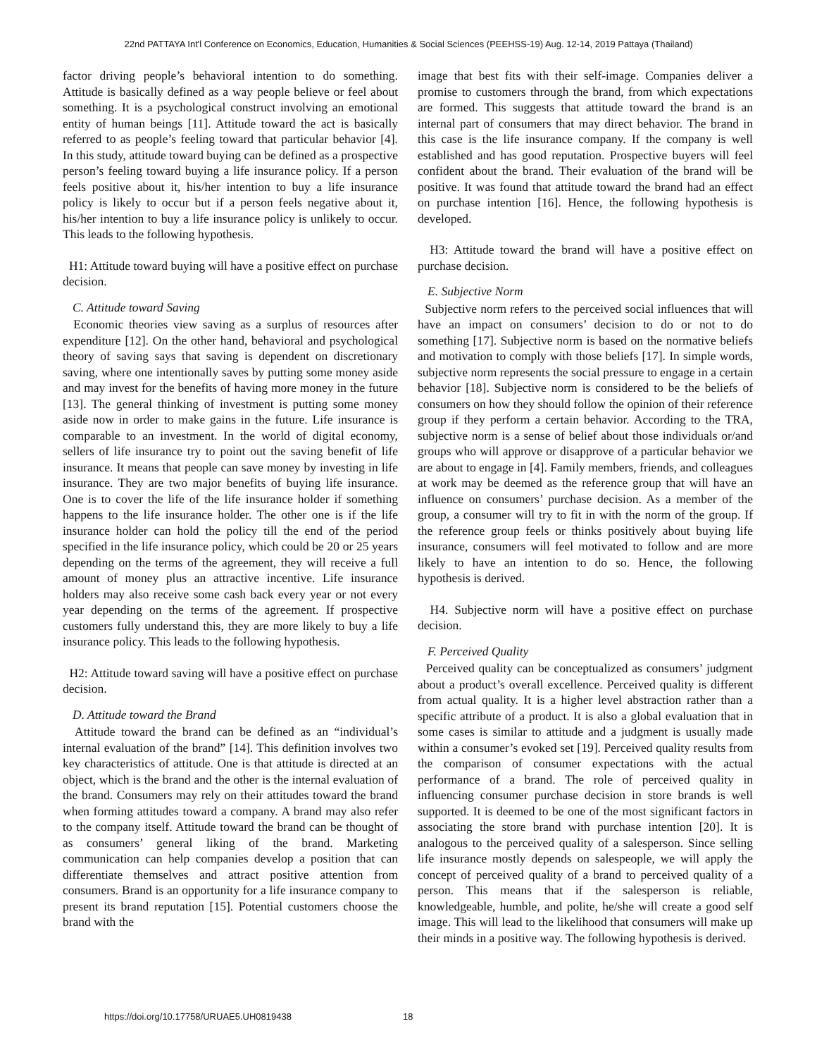22nd PATTAYA Int'l Conference on Economics, Education, Humanities & Social Sciences (PEEHSS-19) Aug. 12-14, 2019 Pattaya (Thailand)
factor driving people’s behavioral intention to do something. Attitude is basically defined as a way people believe or feel about something. It is a psychological construct involving an emotional entity of human beings [11]. Attitude toward the act is basically referred to as people’s feeling toward that particular behavior [4]. In this study, attitude toward buying can be defined as a prospective person’s feeling toward buying a life insurance policy. If a person feels positive about it, his/her intention to buy a life insurance policy is likely to occur but if a person feels negative about it, his/her intention to buy a life insurance policy is unlikely to occur. This leads to the following hypothesis.
H1: Attitude toward buying will have a positive effect on purchase decision.
C. Attitude toward Saving
Economic theories view saving as a surplus of resources after expenditure [12]. On the other hand, behavioral and psychological theory of saving says that saving is dependent on discretionary saving, where one intentionally saves by putting some money aside and may invest for the benefits of having more money in the future [13]. The general thinking of investment is putting some money aside now in order to make gains in the future. Life insurance is comparable to an investment. In the world of digital economy, sellers of life insurance try to point out the saving benefit of life insurance. It means that people can save money by investing in life insurance. They are two major benefits of buying life insurance. One is to cover the life of the life insurance holder if something happens to the life insurance holder. The other one is if the life insurance holder can hold the policy till the end of the period specified in the life insurance policy, which could be 20 or 25 years depending on the terms of the agreement, they will receive a full amount of money plus an attractive incentive. Life insurance holders may also receive some cash back every year or not every year depending on the terms of the agreement. If prospective customers fully understand this, they are more likely to buy a life insurance policy. This leads to the following hypothesis.
H2: Attitude toward saving will have a positive effect on purchase decision.
D. Attitude toward the Brand
Attitude toward the brand can be defined as an “individual’s internal evaluation of the brand” [14]. This definition involves two key characteristics of attitude. One is that attitude is directed at an object, which is the brand and the other is the internal evaluation of the brand. Consumers may rely on their attitudes toward the brand when forming attitudes toward a company. A brand may also refer to the company itself. Attitude toward the brand can be thought of as consumers’ general liking of the brand. Marketing communication can help companies develop a position that can differentiate themselves and attract positive attention from consumers. Brand is an opportunity for a life insurance company to present its brand reputation [15]. Potential customers choose the brand with the
image that best fits with their self-image. Companies deliver a promise to customers through the brand, from which expectations are formed. This suggests that attitude toward the brand is an internal part of consumers that may direct behavior. The brand in this case is the life insurance company. If the company is well established and has good reputation. Prospective buyers will feel confident about the brand. Their evaluation of the brand will be positive. It was found that attitude toward the brand had an effect on purchase intention [16]. Hence, the following hypothesis is developed.
H3: Attitude toward the brand will have a positive effect on purchase decision.
E. Subjective Norm
Subjective norm refers to the perceived social influences that will have an impact on consumers’ decision to do or not to do something [17]. Subjective norm is based on the normative beliefs and motivation to comply with those beliefs [17]. In simple words, subjective norm represents the social pressure to engage in a certain behavior [18]. Subjective norm is considered to be the beliefs of consumers on how they should follow the opinion of their reference group if they perform a certain behavior. According to the TRA, subjective norm is a sense of belief about those individuals or/and groups who will approve or disapprove of a particular behavior we are about to engage in [4]. Family members, friends, and colleagues at work may be deemed as the reference group that will have an influence on consumers’ purchase decision. As a member of the group, a consumer will try to fit in with the norm of the group. If the reference group feels or thinks positively about buying life insurance, consumers will feel motivated to follow and are more likely to have an intention to do so. Hence, the following hypothesis is derived.
H4. Subjective norm will have a positive effect on purchase decision.
F. Perceived Quality
Perceived quality can be conceptualized as consumers’ judgment about a product’s overall excellence. Perceived quality is different from actual quality. It is a higher level abstraction rather than a specific attribute of a product. It is also a global evaluation that in some cases is similar to attitude and a judgment is usually made within a consumer’s evoked set [19]. Perceived quality results from the comparison of consumer expectations with the actual performance of a brand. The role of perceived quality in influencing consumer purchase decision in store brands is well supported. It is deemed to be one of the most significant factors in associating the store brand with purchase intention [20]. It is analogous to the perceived quality of a salesperson. Since selling life insurance mostly depends on salespeople, we will apply the concept of perceived quality of a brand to perceived quality of a person. This means that if the salesperson is reliable, knowledgeable, humble, and polite, he/she will create a good self image. This will lead to the likelihood that consumers will make up their minds in a positive way. The following hypothesis is derived.
https://doi.org/10.17758/URUAE5.UH0819438
18